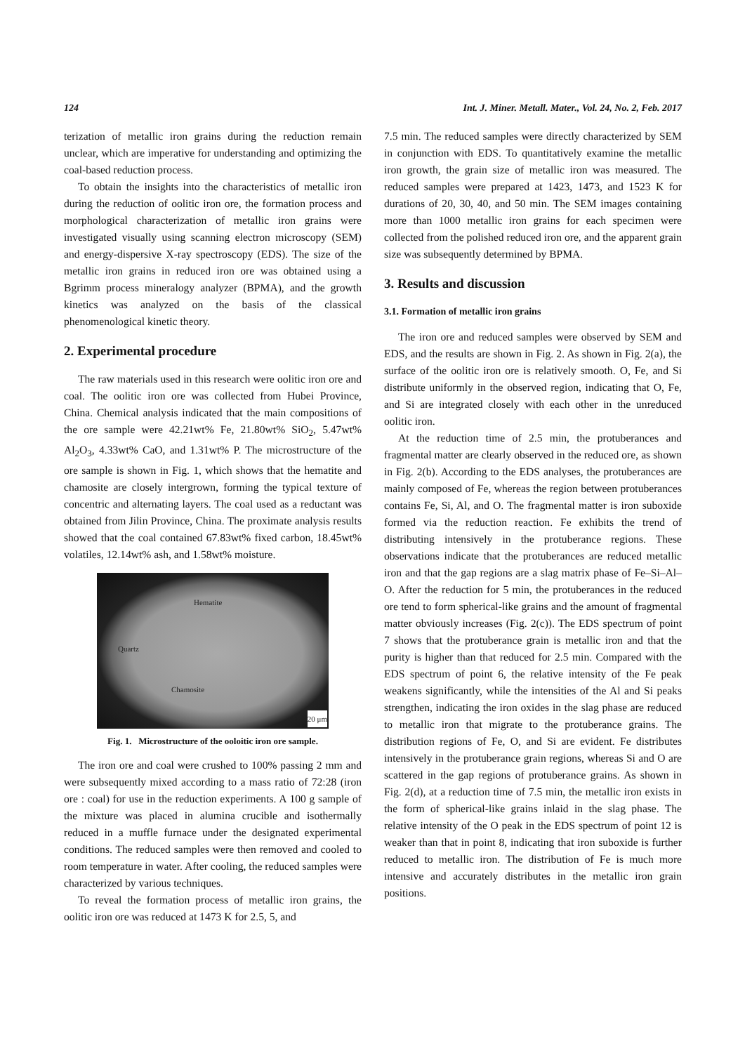124 Int. J. Miner. Metall. Mater., Vol. 24, No. 2, Feb. 2017
terization of metallic iron grains during the reduction remain unclear, which are imperative for understanding and optimizing the coal-based reduction process.
To obtain the insights into the characteristics of metallic iron during the reduction of oolitic iron ore, the formation process and morphological characterization of metallic iron grains were investigated visually using scanning electron microscopy (SEM) and energy-dispersive X-ray spectroscopy (EDS). The size of the metallic iron grains in reduced iron ore was obtained using a Bgrimm process mineralogy analyzer (BPMA), and the growth kinetics was analyzed on the basis of the classical phenomenological kinetic theory.
2. Experimental procedure
The raw materials used in this research were oolitic iron ore and coal. The oolitic iron ore was collected from Hubei Province, China. Chemical analysis indicated that the main compositions of the ore sample were 42.21wt% Fe, 21.80wt% SiO<sub>2</sub>, 5.47wt% Al<sub>2</sub>O<sub>3</sub>, 4.33wt% CaO, and 1.31wt% P. The microstructure of the ore sample is shown in Fig. 1, which shows that the hematite and chamosite are closely intergrown, forming the typical texture of concentric and alternating layers. The coal used as a reductant was obtained from Jilin Province, China. The proximate analysis results showed that the coal contained 67.83wt% fixed carbon, 18.45wt% volatiles, 12.14wt% ash, and 1.58wt% moisture.
Hematite
Quartz
Chamosite
20 μm
Fig. 1. Microstructure of the ooloitic iron ore sample.
The iron ore and coal were crushed to 100% passing 2 mm and were subsequently mixed according to a mass ratio of 72:28 (iron ore : coal) for use in the reduction experiments. A 100 g sample of the mixture was placed in alumina crucible and isothermally reduced in a muffle furnace under the designated experimental conditions. The reduced samples were then removed and cooled to room temperature in water. After cooling, the reduced samples were characterized by various techniques.
To reveal the formation process of metallic iron grains, the oolitic iron ore was reduced at 1473 K for 2.5, 5, and
7.5 min. The reduced samples were directly characterized by SEM in conjunction with EDS. To quantitatively examine the metallic iron growth, the grain size of metallic iron was measured. The reduced samples were prepared at 1423, 1473, and 1523 K for durations of 20, 30, 40, and 50 min. The SEM images containing more than 1000 metallic iron grains for each specimen were collected from the polished reduced iron ore, and the apparent grain size was subsequently determined by BPMA.
3. Results and discussion
3.1. Formation of metallic iron grains
The iron ore and reduced samples were observed by SEM and EDS, and the results are shown in Fig. 2. As shown in Fig. 2(a), the surface of the oolitic iron ore is relatively smooth. O, Fe, and Si distribute uniformly in the observed region, indicating that O, Fe, and Si are integrated closely with each other in the unreduced oolitic iron.
At the reduction time of 2.5 min, the protuberances and fragmental matter are clearly observed in the reduced ore, as shown in Fig. 2(b). According to the EDS analyses, the protuberances are mainly composed of Fe, whereas the region between protuberances contains Fe, Si, Al, and O. The fragmental matter is iron suboxide formed via the reduction reaction. Fe exhibits the trend of distributing intensively in the protuberance regions. These observations indicate that the protuberances are reduced metallic iron and that the gap regions are a slag matrix phase of Fe–Si–Al–O. After the reduction for 5 min, the protuberances in the reduced ore tend to form spherical-like grains and the amount of fragmental matter obviously increases (Fig. 2(c)). The EDS spectrum of point 7 shows that the protuberance grain is metallic iron and that the purity is higher than that reduced for 2.5 min. Compared with the EDS spectrum of point 6, the relative intensity of the Fe peak weakens significantly, while the intensities of the Al and Si peaks strengthen, indicating the iron oxides in the slag phase are reduced to metallic iron that migrate to the protuberance grains. The distribution regions of Fe, O, and Si are evident. Fe distributes intensively in the protuberance grain regions, whereas Si and O are scattered in the gap regions of protuberance grains. As shown in Fig. 2(d), at a reduction time of 7.5 min, the metallic iron exists in the form of spherical-like grains inlaid in the slag phase. The relative intensity of the O peak in the EDS spectrum of point 12 is weaker than that in point 8, indicating that iron suboxide is further reduced to metallic iron. The distribution of Fe is much more intensive and accurately distributes in the metallic iron grain positions.